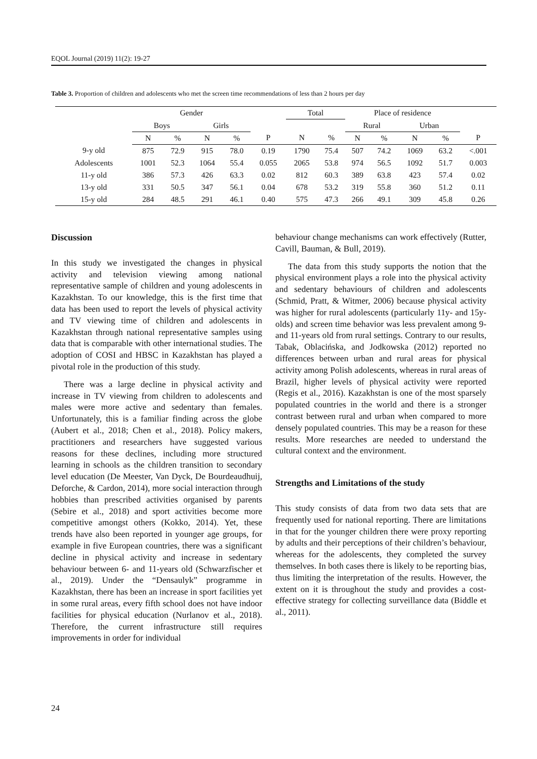EQOL Journal (2019) 11(2): 19-27
Table 3. Proportion of children and adolescents who met the screen time recommendations of less than 2 hours per day
| | Gender | | | | | | Total | | | Place of residence | | | | | |
| --- | --- | --- | --- | --- | --- | --- | --- | --- | --- | --- | --- | --- | --- | --- | --- |
| | Boys | | | Girls | | | | | | Rural | | | Urban | | |
| | N | % | | N | % | P | N | % | | N | % | | N | % | P |
| 9-y old | 875 | 72.9 | | 915 | 78.0 | 0.19 | 1790 | 75.4 | | 507 | 74.2 | | 1069 | 63.2 | <.001 |
| Adolescents | 1001 | 52.3 | | 1064 | 55.4 | 0.055 | 2065 | 53.8 | | 974 | 56.5 | | 1092 | 51.7 | 0.003 |
| 11-y old | 386 | 57.3 | | 426 | 63.3 | 0.02 | 812 | 60.3 | | 389 | 63.8 | | 423 | 57.4 | 0.02 |
| 13-y old | 331 | 50.5 | | 347 | 56.1 | 0.04 | 678 | 53.2 | | 319 | 55.8 | | 360 | 51.2 | 0.11 |
| 15-y old | 284 | 48.5 | | 291 | 46.1 | 0.40 | 575 | 47.3 | | 266 | 49.1 | | 309 | 45.8 | 0.26 |
Discussion
In this study we investigated the changes in physical activity and television viewing among national representative sample of children and young adolescents in Kazakhstan. To our knowledge, this is the first time that data has been used to report the levels of physical activity and TV viewing time of children and adolescents in Kazakhstan through national representative samples using data that is comparable with other international studies. The adoption of COSI and HBSC in Kazakhstan has played a pivotal role in the production of this study.
There was a large decline in physical activity and increase in TV viewing from children to adolescents and males were more active and sedentary than females. Unfortunately, this is a familiar finding across the globe (Aubert et al., 2018; Chen et al., 2018). Policy makers, practitioners and researchers have suggested various reasons for these declines, including more structured learning in schools as the children transition to secondary level education (De Meester, Van Dyck, De Bourdeaudhuij, Deforche, & Cardon, 2014), more social interaction through hobbies than prescribed activities organised by parents (Sebire et al., 2018) and sport activities become more competitive amongst others (Kokko, 2014). Yet, these trends have also been reported in younger age groups, for example in five European countries, there was a significant decline in physical activity and increase in sedentary behaviour between 6- and 11-years old (Schwarzfischer et al., 2019). Under the “Densaulyk” programme in Kazakhstan, there has been an increase in sport facilities yet in some rural areas, every fifth school does not have indoor facilities for physical education (Nurlanov et al., 2018). Therefore, the current infrastructure still requires improvements in order for individual
behaviour change mechanisms can work effectively (Rutter, Cavill, Bauman, & Bull, 2019).
The data from this study supports the notion that the physical environment plays a role into the physical activity and sedentary behaviours of children and adolescents (Schmid, Pratt, & Witmer, 2006) because physical activity was higher for rural adolescents (particularly 11y- and 15y- olds) and screen time behavior was less prevalent among 9- and 11-years old from rural settings. Contrary to our results, Tabak, Oblacińska, and Jodkowska (2012) reported no differences between urban and rural areas for physical activity among Polish adolescents, whereas in rural areas of Brazil, higher levels of physical activity were reported (Regis et al., 2016). Kazakhstan is one of the most sparsely populated countries in the world and there is a stronger contrast between rural and urban when compared to more densely populated countries. This may be a reason for these results. More researches are needed to understand the cultural context and the environment.
Strengths and Limitations of the study
This study consists of data from two data sets that are frequently used for national reporting. There are limitations in that for the younger children there were proxy reporting by adults and their perceptions of their children’s behaviour, whereas for the adolescents, they completed the survey themselves. In both cases there is likely to be reporting bias, thus limiting the interpretation of the results. However, the extent on it is throughout the study and provides a cost-effective strategy for collecting surveillance data (Biddle et al., 2011).
24